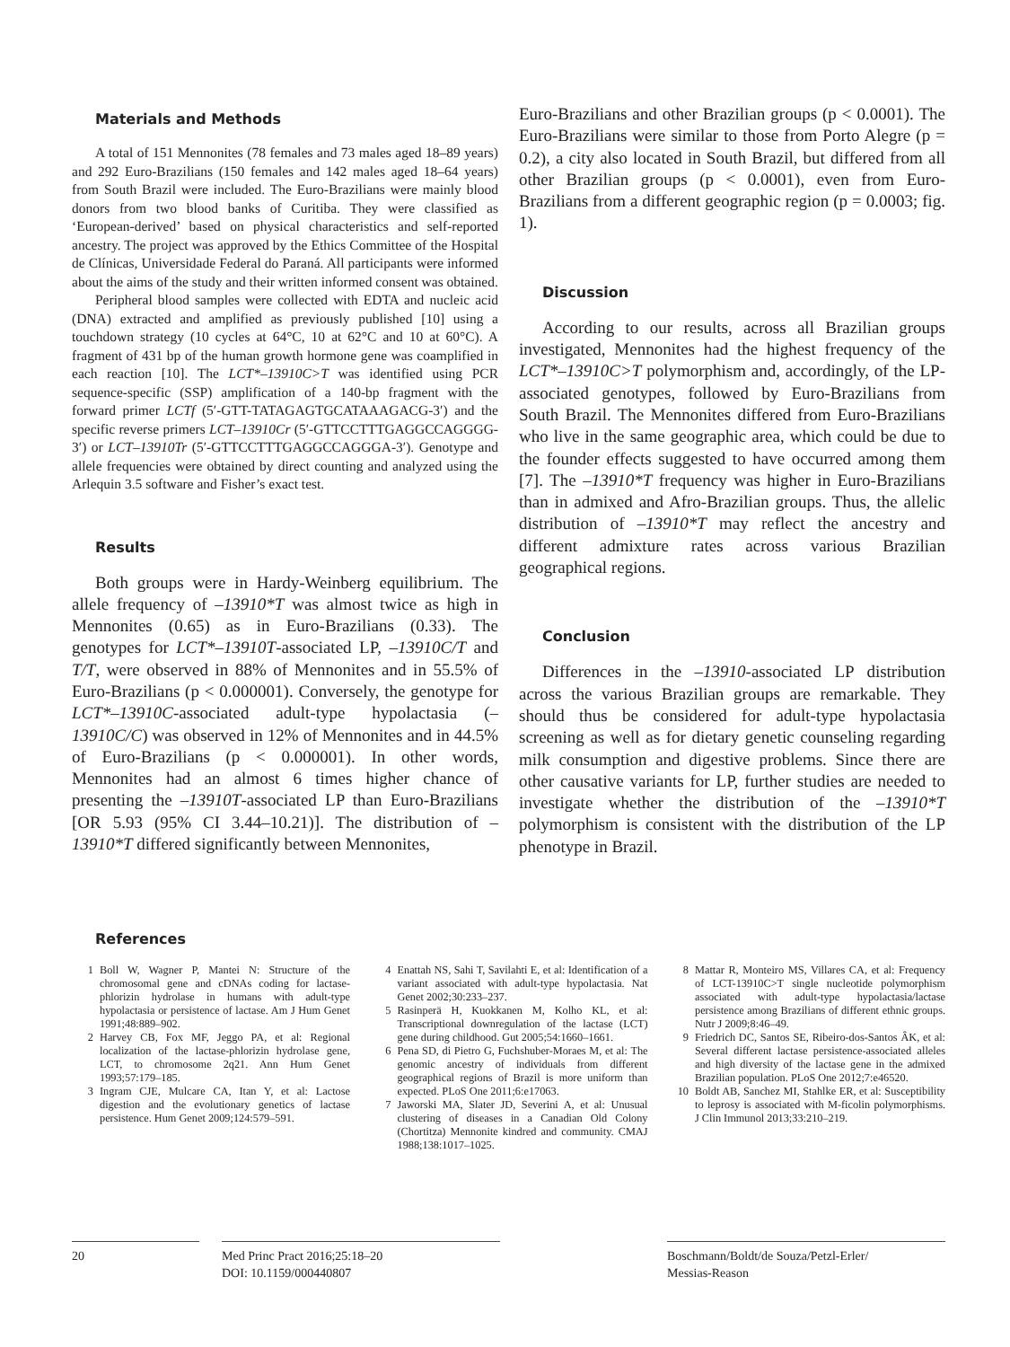Materials and Methods
A total of 151 Mennonites (78 females and 73 males aged 18–89 years) and 292 Euro-Brazilians (150 females and 142 males aged 18–64 years) from South Brazil were included. The Euro-Brazilians were mainly blood donors from two blood banks of Curitiba. They were classified as ‘European-derived’ based on physical characteristics and self-reported ancestry. The project was approved by the Ethics Committee of the Hospital de Clínicas, Universidade Federal do Paraná. All participants were informed about the aims of the study and their written informed consent was obtained.
Peripheral blood samples were collected with EDTA and nucleic acid (DNA) extracted and amplified as previously published [10] using a touchdown strategy (10 cycles at 64°C, 10 at 62°C and 10 at 60°C). A fragment of 431 bp of the human growth hormone gene was coamplified in each reaction [10]. The LCT*–13910C>T was identified using PCR sequence-specific (SSP) amplification of a 140-bp fragment with the forward primer LCTf (5′-GTT-TATAGAGTGCATAAAGACG-3′) and the specific reverse primers LCT–13910Cr (5′-GTTCCTTTGAGGCCAGGGG-3′) or LCT–13910Tr (5′-GTTCCTTTGAGGCCAGGGA-3′). Genotype and allele frequencies were obtained by direct counting and analyzed using the Arlequin 3.5 software and Fisher’s exact test.
Results
Both groups were in Hardy-Weinberg equilibrium. The allele frequency of –13910*T was almost twice as high in Mennonites (0.65) as in Euro-Brazilians (0.33). The genotypes for LCT*–13910T-associated LP, –13910C/T and T/T, were observed in 88% of Mennonites and in 55.5% of Euro-Brazilians (p < 0.000001). Conversely, the genotype for LCT*–13910C-associated adult-type hypolactasia (–13910C/C) was observed in 12% of Mennonites and in 44.5% of Euro-Brazilians (p < 0.000001). In other words, Mennonites had an almost 6 times higher chance of presenting the –13910T-associated LP than Euro-Brazilians [OR 5.93 (95% CI 3.44–10.21)]. The distribution of –13910*T differed significantly between Mennonites,
Euro-Brazilians and other Brazilian groups (p < 0.0001). The Euro-Brazilians were similar to those from Porto Alegre (p = 0.2), a city also located in South Brazil, but differed from all other Brazilian groups (p < 0.0001), even from Euro-Brazilians from a different geographic region (p = 0.0003; fig. 1).
Discussion
According to our results, across all Brazilian groups investigated, Mennonites had the highest frequency of the LCT*–13910C>T polymorphism and, accordingly, of the LP-associated genotypes, followed by Euro-Brazilians from South Brazil. The Mennonites differed from Euro-Brazilians who live in the same geographic area, which could be due to the founder effects suggested to have occurred among them [7]. The –13910*T frequency was higher in Euro-Brazilians than in admixed and Afro-Brazilian groups. Thus, the allelic distribution of –13910*T may reflect the ancestry and different admixture rates across various Brazilian geographical regions.
Conclusion
Differences in the –13910-associated LP distribution across the various Brazilian groups are remarkable. They should thus be considered for adult-type hypolactasia screening as well as for dietary genetic counseling regarding milk consumption and digestive problems. Since there are other causative variants for LP, further studies are needed to investigate whether the distribution of the –13910*T polymorphism is consistent with the distribution of the LP phenotype in Brazil.
References
1 Boll W, Wagner P, Mantei N: Structure of the chromosomal gene and cDNAs coding for lactase-phlorizin hydrolase in humans with adult-type hypolactasia or persistence of lactase. Am J Hum Genet 1991;48:889–902.
2 Harvey CB, Fox MF, Jeggo PA, et al: Regional localization of the lactase-phlorizin hydrolase gene, LCT, to chromosome 2q21. Ann Hum Genet 1993;57:179–185.
3 Ingram CJE, Mulcare CA, Itan Y, et al: Lactose digestion and the evolutionary genetics of lactase persistence. Hum Genet 2009;124:579–591.
4 Enattah NS, Sahi T, Savilahti E, et al: Identification of a variant associated with adult-type hypolactasia. Nat Genet 2002;30:233–237.
5 Rasinperä H, Kuokkanen M, Kolho KL, et al: Transcriptional downregulation of the lactase (LCT) gene during childhood. Gut 2005;54:1660–1661.
6 Pena SD, di Pietro G, Fuchshuber-Moraes M, et al: The genomic ancestry of individuals from different geographical regions of Brazil is more uniform than expected. PLoS One 2011;6:e17063.
7 Jaworski MA, Slater JD, Severini A, et al: Unusual clustering of diseases in a Canadian Old Colony (Chortitza) Mennonite kindred and community. CMAJ 1988;138:1017–1025.
8 Mattar R, Monteiro MS, Villares CA, et al: Frequency of LCT-13910C>T single nucleotide polymorphism associated with adult-type hypolactasia/lactase persistence among Brazilians of different ethnic groups. Nutr J 2009;8:46–49.
9 Friedrich DC, Santos SE, Ribeiro-dos-Santos ÂK, et al: Several different lactase persistence-associated alleles and high diversity of the lactase gene in the admixed Brazilian population. PLoS One 2012;7:e46520.
10 Boldt AB, Sanchez MI, Stahlke ER, et al: Susceptibility to leprosy is associated with M-ficolin polymorphisms. J Clin Immunol 2013;33:210–219.
20 Med Princ Pract 2016;25:18–20
DOI: 10.1159/000440807
Boschmann/Boldt/de Souza/Petzl-Erler/
Messias-Reason